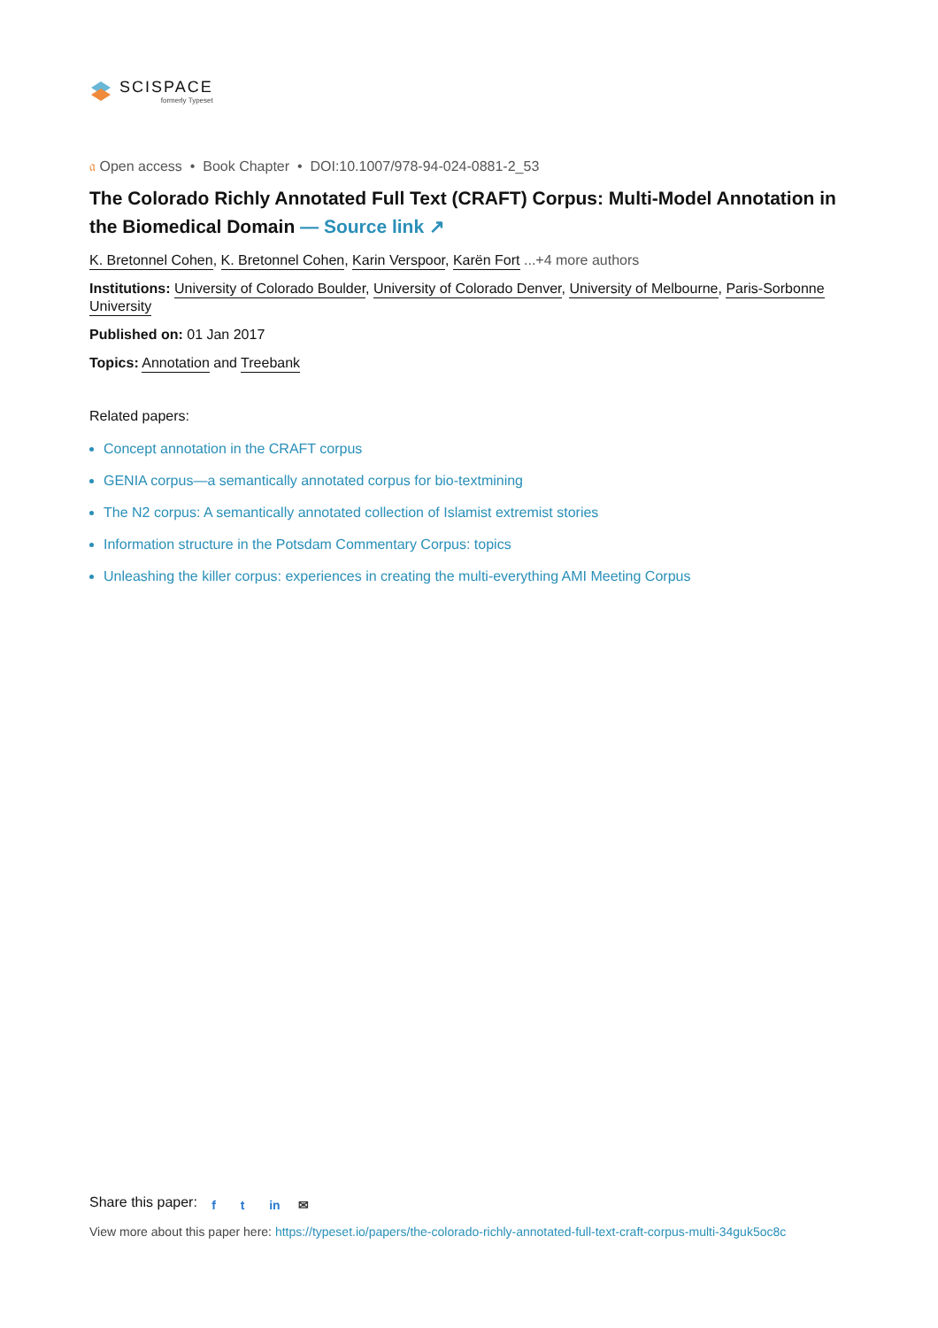SCISPACE
formerly Typeset
𝔞 Open access • Book Chapter • DOI:10.1007/978-94-024-0881-2_53
The Colorado Richly Annotated Full Text (CRAFT) Corpus: Multi-Model Annotation in the Biomedical Domain — Source link ↗
K. Bretonnel Cohen, K. Bretonnel Cohen, Karin Verspoor, Karën Fort ...+4 more authors
Institutions: University of Colorado Boulder, University of Colorado Denver, University of Melbourne, Paris-Sorbonne University
Published on: 01 Jan 2017
Topics: Annotation and Treebank
Related papers:
Concept annotation in the CRAFT corpus
GENIA corpus—a semantically annotated corpus for bio-textmining
The N2 corpus: A semantically annotated collection of Islamist extremist stories
Information structure in the Potsdam Commentary Corpus: topics
Unleashing the killer corpus: experiences in creating the multi-everything AMI Meeting Corpus
Share this paper: f t in ✉
View more about this paper here: https://typeset.io/papers/the-colorado-richly-annotated-full-text-craft-corpus-multi-34guk5oc8c